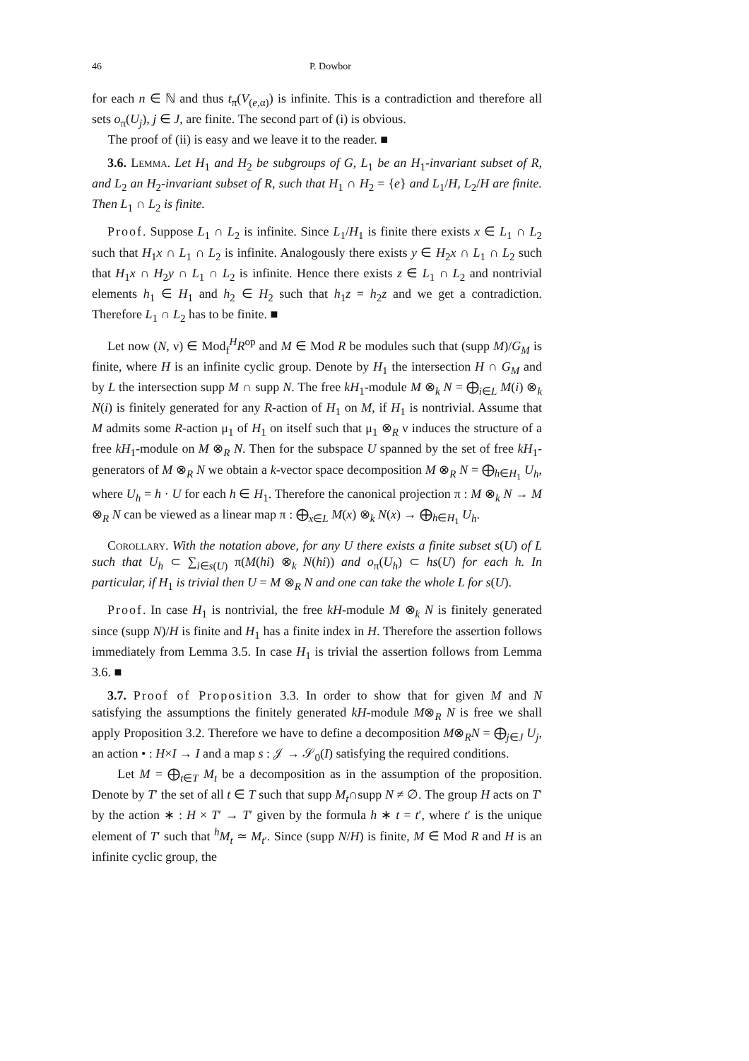46 P. Dowbor
for each n ∈ ℕ and thus t<sub>π</sub>(V<sub>(e,α)</sub>) is infinite. This is a contradiction and therefore all sets o<sub>π</sub>(U<sub>j</sub>), j ∈ J, are finite. The second part of (i) is obvious.
The proof of (ii) is easy and we leave it to the reader. ■
3.6. Lemma. Let H<sub>1</sub> and H<sub>2</sub> be subgroups of G, L<sub>1</sub> be an H<sub>1</sub>-invariant subset of R, and L<sub>2</sub> an H<sub>2</sub>-invariant subset of R, such that H<sub>1</sub> ∩ H<sub>2</sub> = {e} and L<sub>1</sub>/H, L<sub>2</sub>/H are finite. Then L<sub>1</sub> ∩ L<sub>2</sub> is finite.
Proof. Suppose L<sub>1</sub> ∩ L<sub>2</sub> is infinite. Since L<sub>1</sub>/H<sub>1</sub> is finite there exists x ∈ L<sub>1</sub> ∩ L<sub>2</sub> such that H<sub>1</sub>x ∩ L<sub>1</sub> ∩ L<sub>2</sub> is infinite. Analogously there exists y ∈ H<sub>2</sub>x ∩ L<sub>1</sub> ∩ L<sub>2</sub> such that H<sub>1</sub>x ∩ H<sub>2</sub>y ∩ L<sub>1</sub> ∩ L<sub>2</sub> is infinite. Hence there exists z ∈ L<sub>1</sub> ∩ L<sub>2</sub> and nontrivial elements h<sub>1</sub> ∈ H<sub>1</sub> and h<sub>2</sub> ∈ H<sub>2</sub> such that h<sub>1</sub>z = h<sub>2</sub>z and we get a contradiction. Therefore L<sub>1</sub> ∩ L<sub>2</sub> has to be finite. ■
Let now (N, ν) ∈ Mod<sub>f</sub><sup>H</sup>R<sup>op</sup> and M ∈ Mod R be modules such that (supp M)/G<sub>M</sub> is finite, where H is an infinite cyclic group. Denote by H<sub>1</sub> the intersection H ∩ G<sub>M</sub> and by L the intersection supp M ∩ supp N. The free kH<sub>1</sub>-module M ⊗<sub>k</sub> N = ⨁<sub>i∈L</sub> M(i) ⊗<sub>k</sub> N(i) is finitely generated for any R-action of H<sub>1</sub> on M, if H<sub>1</sub> is nontrivial. Assume that M admits some R-action μ<sub>1</sub> of H<sub>1</sub> on itself such that μ<sub>1</sub> ⊗<sub>R</sub> ν induces the structure of a free kH<sub>1</sub>-module on M ⊗<sub>R</sub> N. Then for the subspace U spanned by the set of free kH<sub>1</sub>-generators of M ⊗<sub>R</sub> N we obtain a k-vector space decomposition M ⊗<sub>R</sub> N = ⨁<sub>h∈H<sub>1</sub></sub> U<sub>h</sub>, where U<sub>h</sub> = h · U for each h ∈ H<sub>1</sub>. Therefore the canonical projection π : M ⊗<sub>k</sub> N → M ⊗<sub>R</sub> N can be viewed as a linear map π : ⨁<sub>x∈L</sub> M(x) ⊗<sub>k</sub> N(x) → ⨁<sub>h∈H<sub>1</sub></sub> U<sub>h</sub>.
Corollary. With the notation above, for any U there exists a finite subset s(U) of L such that U<sub>h</sub> ⊂ ∑<sub>i∈s(U)</sub> π(M(hi) ⊗<sub>k</sub> N(hi)) and o<sub>π</sub>(U<sub>h</sub>) ⊂ hs(U) for each h. In particular, if H<sub>1</sub> is trivial then U = M ⊗<sub>R</sub> N and one can take the whole L for s(U).
Proof. In case H<sub>1</sub> is nontrivial, the free kH-module M ⊗<sub>k</sub> N is finitely generated since (supp N)/H is finite and H<sub>1</sub> has a finite index in H. Therefore the assertion follows immediately from Lemma 3.5. In case H<sub>1</sub> is trivial the assertion follows from Lemma 3.6. ■
3.7. Proof of Proposition 3.3. In order to show that for given M and N satisfying the assumptions the finitely generated kH-module M⊗<sub>R</sub> N is free we shall apply Proposition 3.2. Therefore we have to define a decomposition M⊗<sub>R</sub>N = ⨁<sub>j∈J</sub> U<sub>j</sub>, an action • : H×I → I and a map s : 𝒥 → 𝒮<sub>0</sub>(I) satisfying the required conditions.
Let M = ⨁<sub>t∈T</sub> M<sub>t</sub> be a decomposition as in the assumption of the proposition. Denote by T′ the set of all t ∈ T such that supp M<sub>t</sub>∩supp N ≠ ∅. The group H acts on T′ by the action ∗ : H × T′ → T′ given by the formula h ∗ t = t′, where t′ is the unique element of T′ such that <sup>h</sup>M<sub>t</sub> ≃ M<sub>t′</sub>. Since (supp N/H) is finite, M ∈ Mod R and H is an infinite cyclic group, the